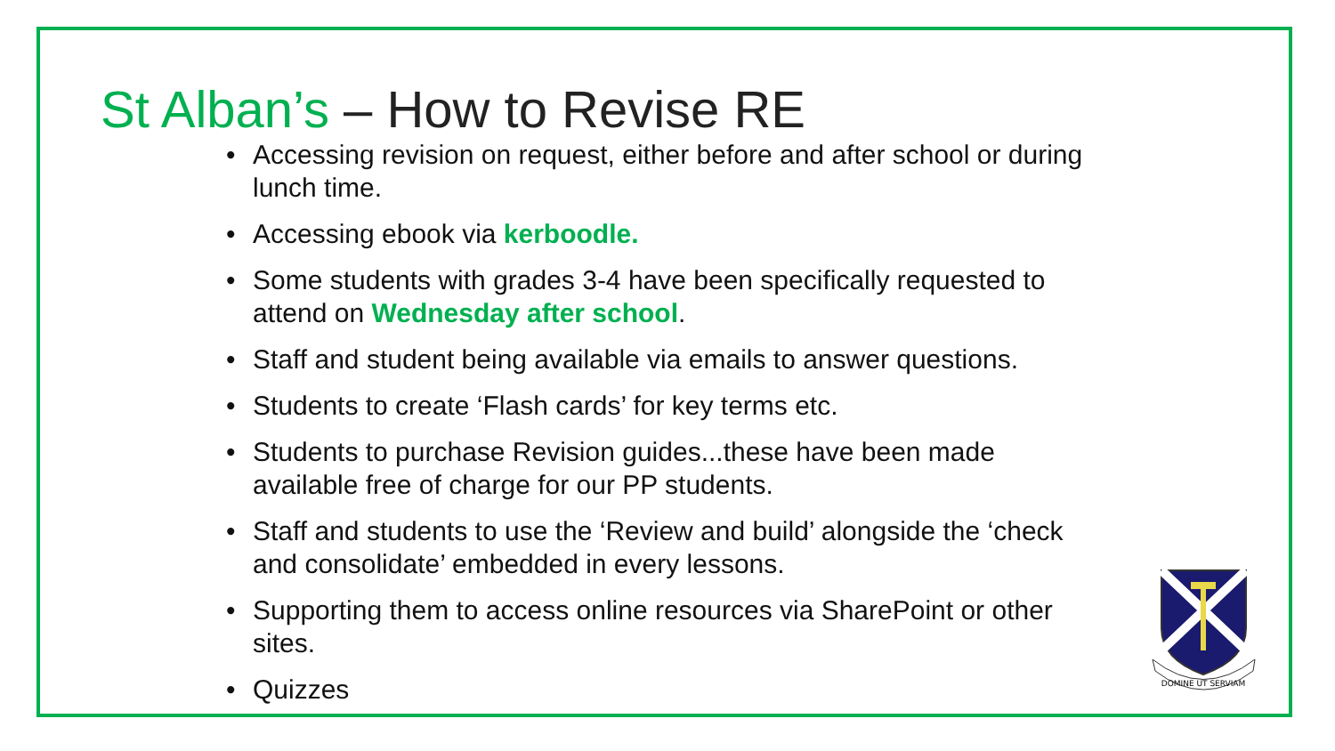St Alban’s – How to Revise RE
• Accessing revision on request, either before and after school or during lunch time.
• Accessing ebook via kerboodle.
• Some students with grades 3-4 have been specifically requested to attend on Wednesday after school.
• Staff and student being available via emails to answer questions.
• Students to create ‘Flash cards’ for key terms etc.
• Students to purchase Revision guides...these have been made available free of charge for our PP students.
• Staff and students to use the ‘Review and build’ alongside the ‘check and consolidate’ embedded in every lessons.
• Supporting them to access online resources via SharePoint or other sites.
• Quizzes
DOMINE UT SERVIAM